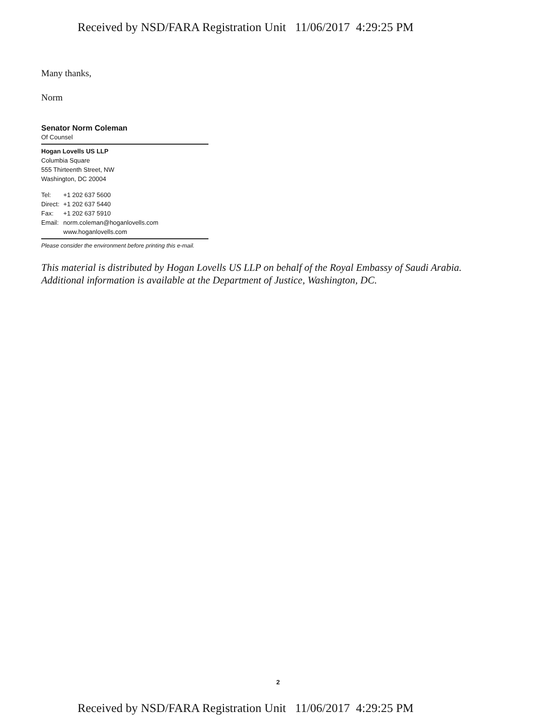Received by NSD/FARA Registration Unit 11/06/2017 4:29:25 PM
Many thanks,
Norm
Senator Norm Coleman
Of Counsel
Hogan Lovells US LLP
Columbia Square
555 Thirteenth Street, NW
Washington, DC 20004
| Tel: | +1 202 637 5600 |
| Direct: | +1 202 637 5440 |
| Fax: | +1 202 637 5910 |
| Email: | norm.coleman@hoganlovells.com |
| | www.hoganlovells.com |
Please consider the environment before printing this e-mail.
This material is distributed by Hogan Lovells US LLP on behalf of the Royal Embassy of Saudi Arabia. Additional information is available at the Department of Justice, Washington, DC.
2
Received by NSD/FARA Registration Unit 11/06/2017 4:29:25 PM